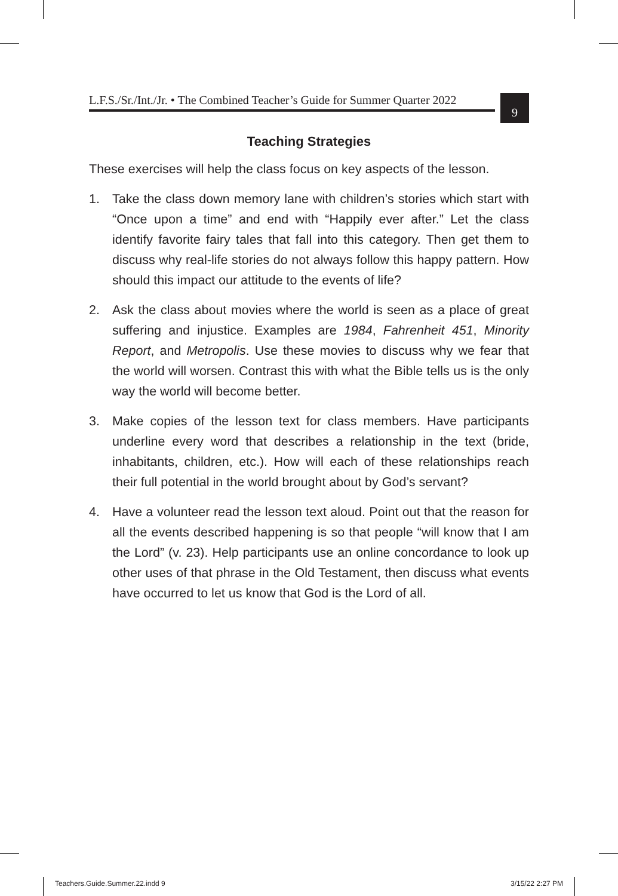L.F.S./Sr./Int./Jr. • The Combined Teacher’s Guide for Summer Quarter 2022
9
Teaching Strategies
These exercises will help the class focus on key aspects of the lesson.
1. Take the class down memory lane with children’s stories which start with “Once upon a time” and end with “Happily ever after.” Let the class identify favorite fairy tales that fall into this category. Then get them to discuss why real-life stories do not always follow this happy pattern. How should this impact our attitude to the events of life?
2. Ask the class about movies where the world is seen as a place of great suffering and injustice. Examples are 1984, Fahrenheit 451, Minority Report, and Metropolis. Use these movies to discuss why we fear that the world will worsen. Contrast this with what the Bible tells us is the only way the world will become better.
3. Make copies of the lesson text for class members. Have participants underline every word that describes a relationship in the text (bride, inhabitants, children, etc.). How will each of these relationships reach their full potential in the world brought about by God’s servant?
4. Have a volunteer read the lesson text aloud. Point out that the reason for all the events described happening is so that people “will know that I am the Lord” (v. 23). Help participants use an online concordance to look up other uses of that phrase in the Old Testament, then discuss what events have occurred to let us know that God is the Lord of all.
Teachers.Guide.Summer.22.indd 9
3/15/22 2:27 PM